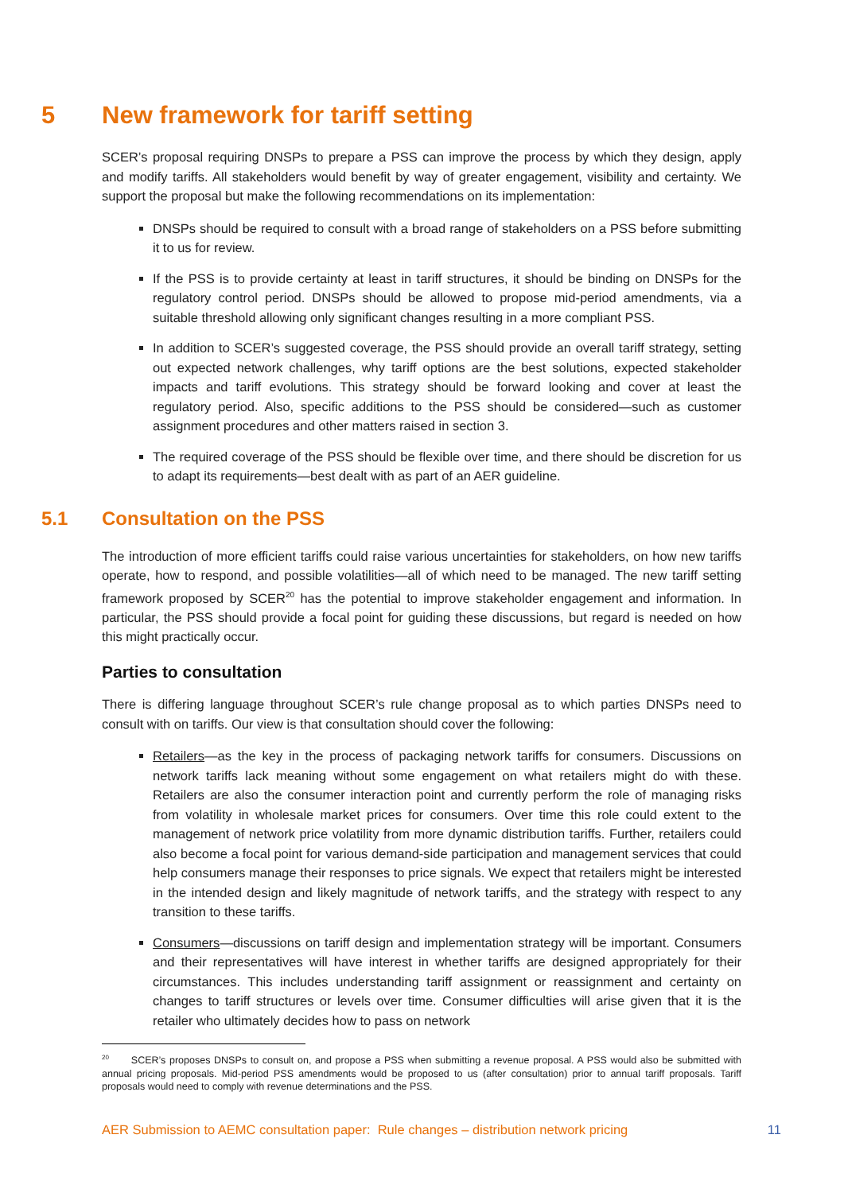5 New framework for tariff setting
SCER’s proposal requiring DNSPs to prepare a PSS can improve the process by which they design, apply and modify tariffs. All stakeholders would benefit by way of greater engagement, visibility and certainty. We support the proposal but make the following recommendations on its implementation:
DNSPs should be required to consult with a broad range of stakeholders on a PSS before submitting it to us for review.
If the PSS is to provide certainty at least in tariff structures, it should be binding on DNSPs for the regulatory control period. DNSPs should be allowed to propose mid-period amendments, via a suitable threshold allowing only significant changes resulting in a more compliant PSS.
In addition to SCER’s suggested coverage, the PSS should provide an overall tariff strategy, setting out expected network challenges, why tariff options are the best solutions, expected stakeholder impacts and tariff evolutions. This strategy should be forward looking and cover at least the regulatory period. Also, specific additions to the PSS should be considered—such as customer assignment procedures and other matters raised in section 3.
The required coverage of the PSS should be flexible over time, and there should be discretion for us to adapt its requirements—best dealt with as part of an AER guideline.
5.1 Consultation on the PSS
The introduction of more efficient tariffs could raise various uncertainties for stakeholders, on how new tariffs operate, how to respond, and possible volatilities—all of which need to be managed. The new tariff setting framework proposed by SCER<sup>20</sup> has the potential to improve stakeholder engagement and information. In particular, the PSS should provide a focal point for guiding these discussions, but regard is needed on how this might practically occur.
Parties to consultation
There is differing language throughout SCER’s rule change proposal as to which parties DNSPs need to consult with on tariffs. Our view is that consultation should cover the following:
Retailers—as the key in the process of packaging network tariffs for consumers. Discussions on network tariffs lack meaning without some engagement on what retailers might do with these. Retailers are also the consumer interaction point and currently perform the role of managing risks from volatility in wholesale market prices for consumers. Over time this role could extent to the management of network price volatility from more dynamic distribution tariffs. Further, retailers could also become a focal point for various demand-side participation and management services that could help consumers manage their responses to price signals. We expect that retailers might be interested in the intended design and likely magnitude of network tariffs, and the strategy with respect to any transition to these tariffs.
Consumers—discussions on tariff design and implementation strategy will be important. Consumers and their representatives will have interest in whether tariffs are designed appropriately for their circumstances. This includes understanding tariff assignment or reassignment and certainty on changes to tariff structures or levels over time. Consumer difficulties will arise given that it is the retailer who ultimately decides how to pass on network
<sup>20</sup> SCER’s proposes DNSPs to consult on, and propose a PSS when submitting a revenue proposal. A PSS would also be submitted with annual pricing proposals. Mid-period PSS amendments would be proposed to us (after consultation) prior to annual tariff proposals. Tariff proposals would need to comply with revenue determinations and the PSS.
AER Submission to AEMC consultation paper: Rule changes – distribution network pricing 11